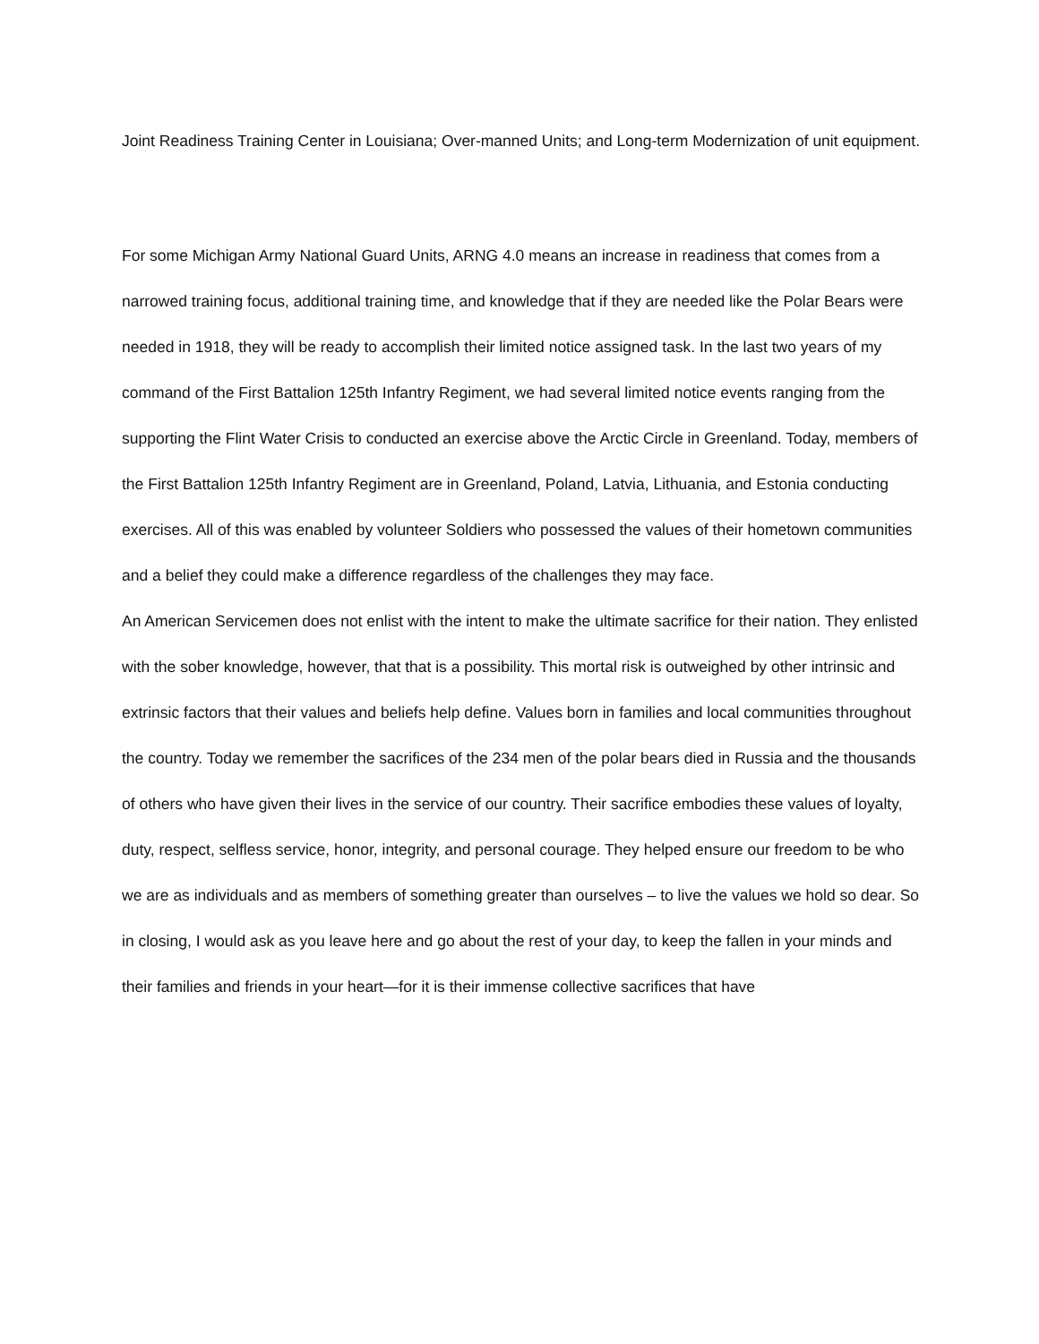Joint Readiness Training Center in Louisiana; Over-manned Units; and Long-term Modernization of unit equipment.
For some Michigan Army National Guard Units, ARNG 4.0 means an increase in readiness that comes from a narrowed training focus, additional training time, and knowledge that if they are needed like the Polar Bears were needed in 1918, they will be ready to accomplish their limited notice assigned task. In the last two years of my command of the First Battalion 125th Infantry Regiment, we had several limited notice events ranging from the supporting the Flint Water Crisis to conducted an exercise above the Arctic Circle in Greenland. Today, members of the First Battalion 125th Infantry Regiment are in Greenland, Poland, Latvia, Lithuania, and Estonia conducting exercises. All of this was enabled by volunteer Soldiers who possessed the values of their hometown communities and a belief they could make a difference regardless of the challenges they may face.
An American Servicemen does not enlist with the intent to make the ultimate sacrifice for their nation. They enlisted with the sober knowledge, however, that that is a possibility. This mortal risk is outweighed by other intrinsic and extrinsic factors that their values and beliefs help define. Values born in families and local communities throughout the country. Today we remember the sacrifices of the 234 men of the polar bears died in Russia and the thousands of others who have given their lives in the service of our country. Their sacrifice embodies these values of loyalty, duty, respect, selfless service, honor, integrity, and personal courage. They helped ensure our freedom to be who we are as individuals and as members of something greater than ourselves – to live the values we hold so dear. So in closing, I would ask as you leave here and go about the rest of your day, to keep the fallen in your minds and their families and friends in your heart—for it is their immense collective sacrifices that have